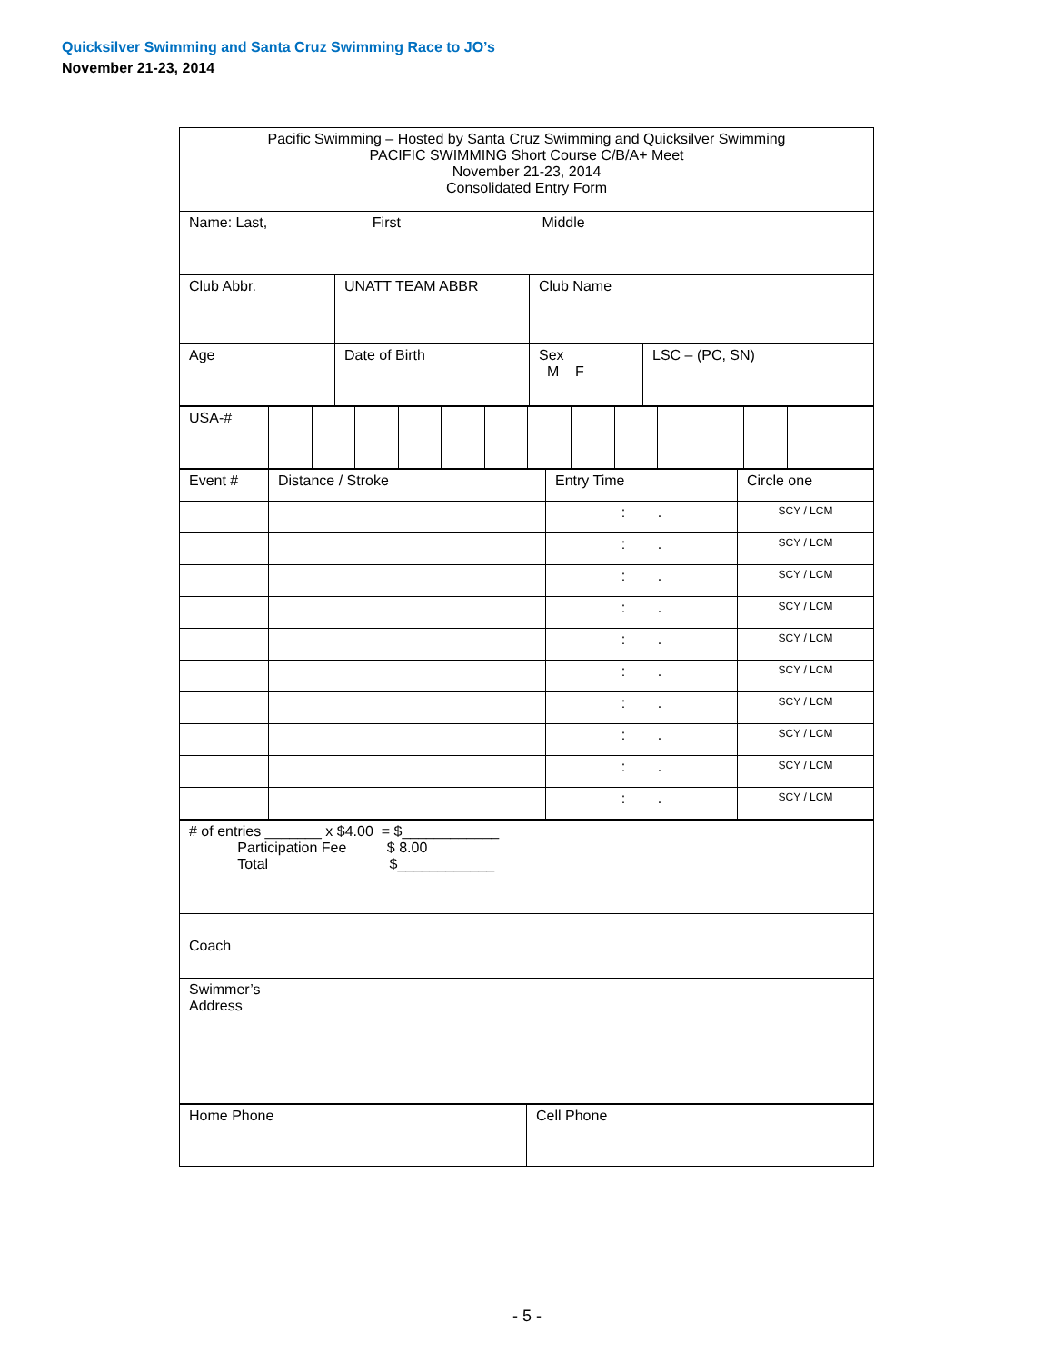Quicksilver Swimming and Santa Cruz Swimming Race to JO’s
November 21-23, 2014
| Pacific Swimming – Hosted by Santa Cruz Swimming and Quicksilver Swimming PACIFIC SWIMMING Short Course C/B/A+ Meet November 21-23, 2014 Consolidated Entry Form |
| Name: Last, First Middle |
| Club Abbr. | UNATT TEAM ABBR | Club Name |
| Age | Date of Birth | Sex M F | LSC – (PC, SN) |
| USA-# | | | | | | | | | | | | | | |
| Event # | Distance / Stroke | Entry Time | Circle one |
| | | : . | SCY / LCM |
| | | : . | SCY / LCM |
| | | : . | SCY / LCM |
| | | : . | SCY / LCM |
| | | : . | SCY / LCM |
| | | : . | SCY / LCM |
| | | : . | SCY / LCM |
| | | : . | SCY / LCM |
| | | : . | SCY / LCM |
| | | : . | SCY / LCM |
| # of entries _______ x $4.00 = $____________ Participation Fee $ 8.00 Total $____________ |
| Coach |
| Swimmer’s Address |
| Home Phone | Cell Phone |
- 5 -